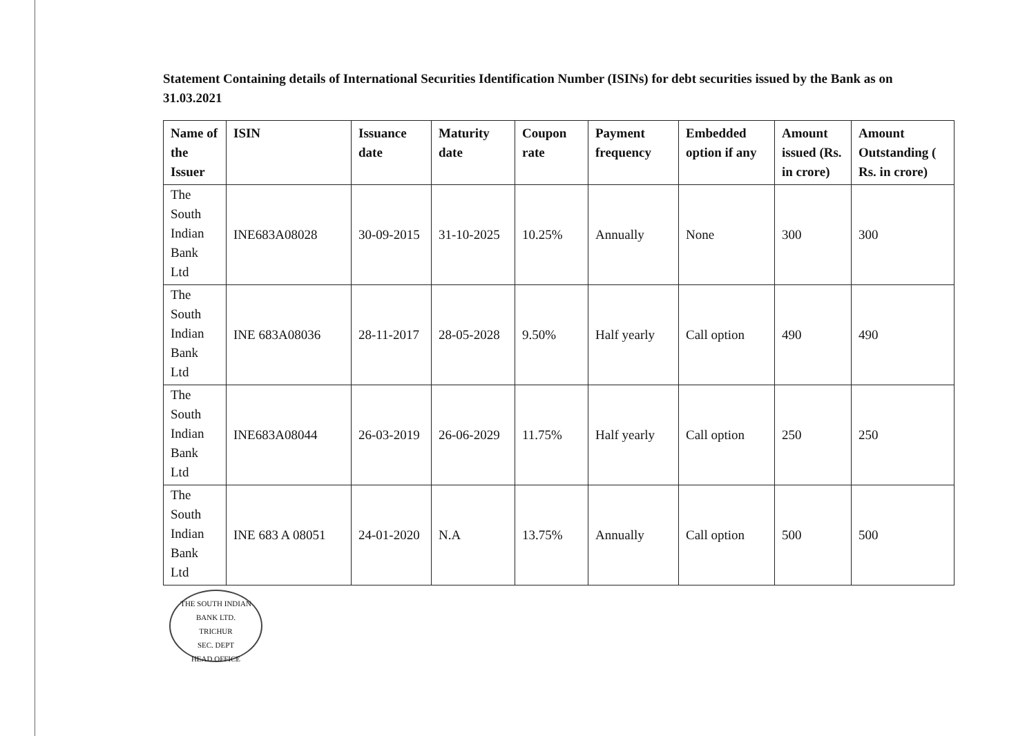Statement Containing details of International Securities Identification Number (ISINs) for debt securities issued by the Bank as on 31.03.2021
| Name of the Issuer | ISIN | Issuance date | Maturity date | Coupon rate | Payment frequency | Embedded option if any | Amount issued (Rs. in crore) | Amount Outstanding ( Rs. in crore) |
| --- | --- | --- | --- | --- | --- | --- | --- | --- |
| The South Indian Bank Ltd | INE683A08028 | 30-09-2015 | 31-10-2025 | 10.25% | Annually | None | 300 | 300 |
| The South Indian Bank Ltd | INE 683A08036 | 28-11-2017 | 28-05-2028 | 9.50% | Half yearly | Call option | 490 | 490 |
| The South Indian Bank Ltd | INE683A08044 | 26-03-2019 | 26-06-2029 | 11.75% | Half yearly | Call option | 250 | 250 |
| The South Indian Bank Ltd | INE 683 A 08051 | 24-01-2020 | N.A | 13.75% | Annually | Call option | 500 | 500 |
THE SOUTH INDIAN BANK LTD.
TRICHUR
SEC. DEPT
HEAD OFFICE